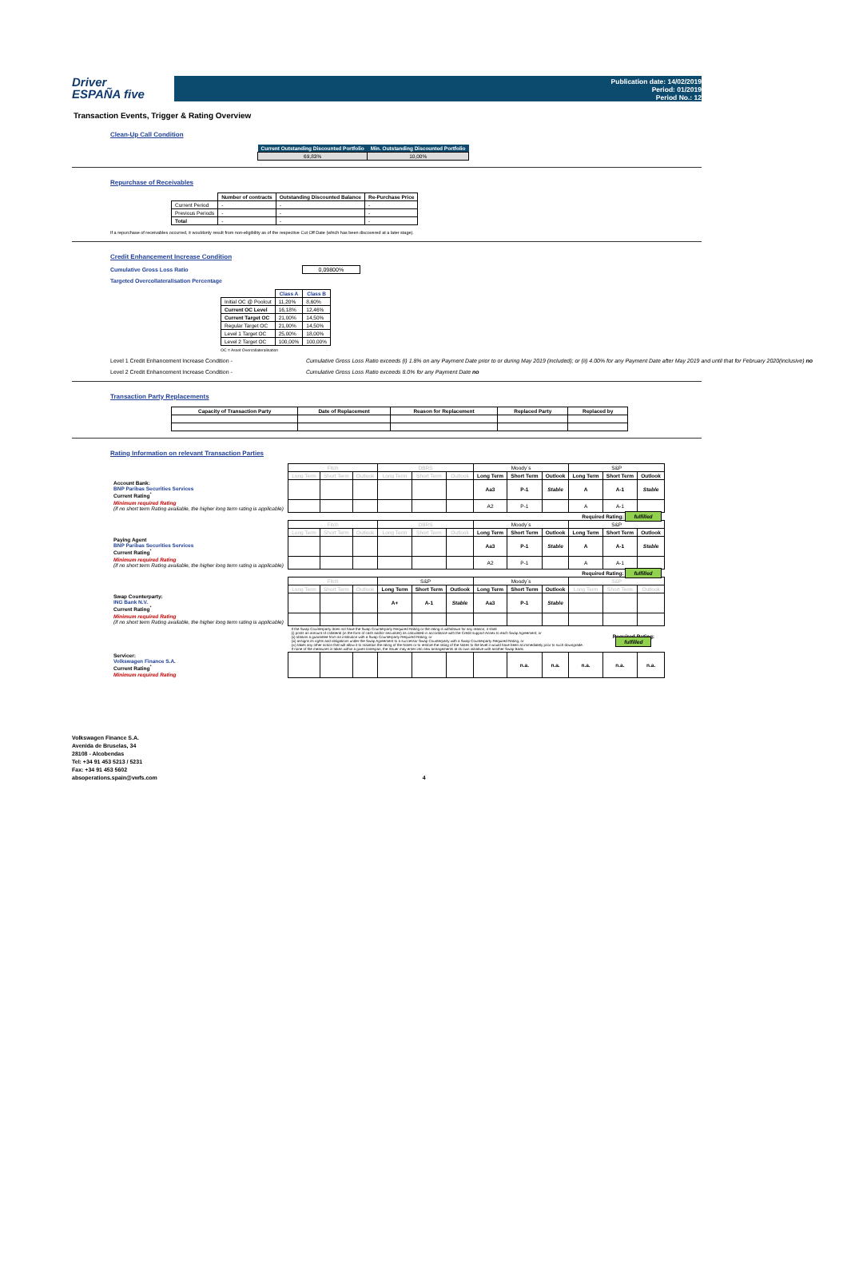Driver
ESPAÑA five
Publication date: 14/02/2019
Period: 01/2019
Period No.: 12
Transaction Events, Trigger & Rating Overview
Clean-Up Call Condition
| Current Outstanding Discounted Portfolio | Min. Outstanding Discounted Portfolio |
| --- | --- |
| 69,83% | 10,00% |
Repurchase of Receivables
| | Number of contracts | Outstanding Discounted Balance | Re-Purchase Price |
| --- | --- | --- | --- |
| Current Period | - | - | - |
| Previous Periods | - | - | - |
| Total | - | - | - |
If a repurchase of receivables occurred, it wouldonly result from non-eligibility as of the respective Cut Off Date (which has been discovered at a later stage).
Credit Enhancement Increase Condition
Cumulative Gross Loss Ratio 0,09800%
Targeted Overcollateralisation Percentage
| | Class A | Class B |
| --- | --- | --- |
| Initial OC @ Poolcut | 11,20% | 8,60% |
| Current OC Level | 16,18% | 12,46% |
| Current Target OC | 21,00% | 14,50% |
| Regular Target OC | 21,00% | 14,50% |
| Level 1 Target OC | 25,00% | 18,00% |
| Level 2 Target OC | 100,00% | 100,00% |
OC = Asset Overcollateralisation
Level 1 Credit Enhancement Increase Condition - Cumulative Gross Loss Ratio exceeds (i) 1.8% on any Payment Date prior to or during May 2019 (included); or (ii) 4.00% for any Payment Date after May 2019 and until that for February 2020(inclusive) no
Level 2 Credit Enhancement Increase Condition - Cumulative Gross Loss Ratio exceeds 8.0% for any Payment Date no
Transaction Party Replacements
| Capacity of Transaction Party | Date of Replacement | Reason for Replacement | Replaced Party | Replaced by |
| --- | --- | --- | --- | --- |
Rating Information on relevant Transaction Parties
| | Fitch | | | DBRS | | | Moody´s | | | S&P | | |
| | Long Term | Short Term | Outlook | Long Term | Short Term | Outlook | Long Term | Short Term | Outlook | Long Term | Short Term | Outlook |
| Account Bank: BNP Paribas Securities Services Current Rating<sup>*</sup> | | | | | | | Aa3 | P-1 | Stable | A | A-1 | Stable |
| Minimum required Rating (if no short term Rating available, the higher long term rating is applicable) | | | | | | | A2 | P-1 | | A | A-1 | |
| Required Rating: fulfilled | | | | | | | | | | | | |
| | Fitch | | | DBRS | | | Moody´s | | | S&P | | |
| | Long Term | Short Term | Outlook | Long Term | Short Term | Outlook | Long Term | Short Term | Outlook | Long Term | Short Term | Outlook |
| Paying Agent BNP Paribas Securities Services Current Rating<sup>*</sup> | | | | | | | Aa3 | P-1 | Stable | A | A-1 | Stable |
| Minimum required Rating (if no short term Rating available, the higher long term rating is applicable) | | | | | | | A2 | P-1 | | A | A-1 | |
| Required Rating: fulfilled | | | | | | | | | | | | |
| | Fitch | | | S&P | | | Moody´s | | | S&P | | |
| | Long Term | Short Term | Outlook | Long Term | Short Term | Outlook | Long Term | Short Term | Outlook | Long Term | Short Term | Outlook |
| Swap Counterparty: ING Bank N.V. Current Rating<sup>*</sup> | | | | A+ | A-1 | Stable | Aa3 | P-1 | Stable | | | |
| Minimum required Rating (if no short term Rating available, the higher long term rating is applicable) | | | | | | | | | | | | |
| | If the Swap Counterparty does not have the Swap Counterparty Required Rating or the rating is withdrawn for any reason, it shall (i) posts an amount of collateral (in the form of cash and/or securities) as calculated in accordance with the Credit support Annex to each Swap Agreement; or (ii) obtains a guarantee from an institution with a Swap Counterparty Required Rating; or (iii) assigns its rights and obligations under the Swap Agreement to a successor Swap Counterparty with a Swap Counterparty Required Rating; or (iv) takes any other action that will allow it to maintain the rating of the Notes or to restore the rating of the Notes to the level it would have been at immediately prior to such downgrade. If none of the measures is taken within a given timespan, the Issuer may enter into new arrangements at its own initiative with another Swap Bank. | | | | | | | | | | Required Rating: fulfilled | |
| Servicer: Volkswagen Finance S.A. Current Rating<sup>*</sup> Minimum required Rating | | | | | | | | n.a. | n.a. | n.a. | n.a. | n.a. |
Volkswagen Finance S.A.
Avenida de Bruselas, 34
28108 - Alcobendas
Tel: +34 91 453 5213 / 5231
Fax: +34 91 453 5602
absoperations.spain@vwfs.com 4